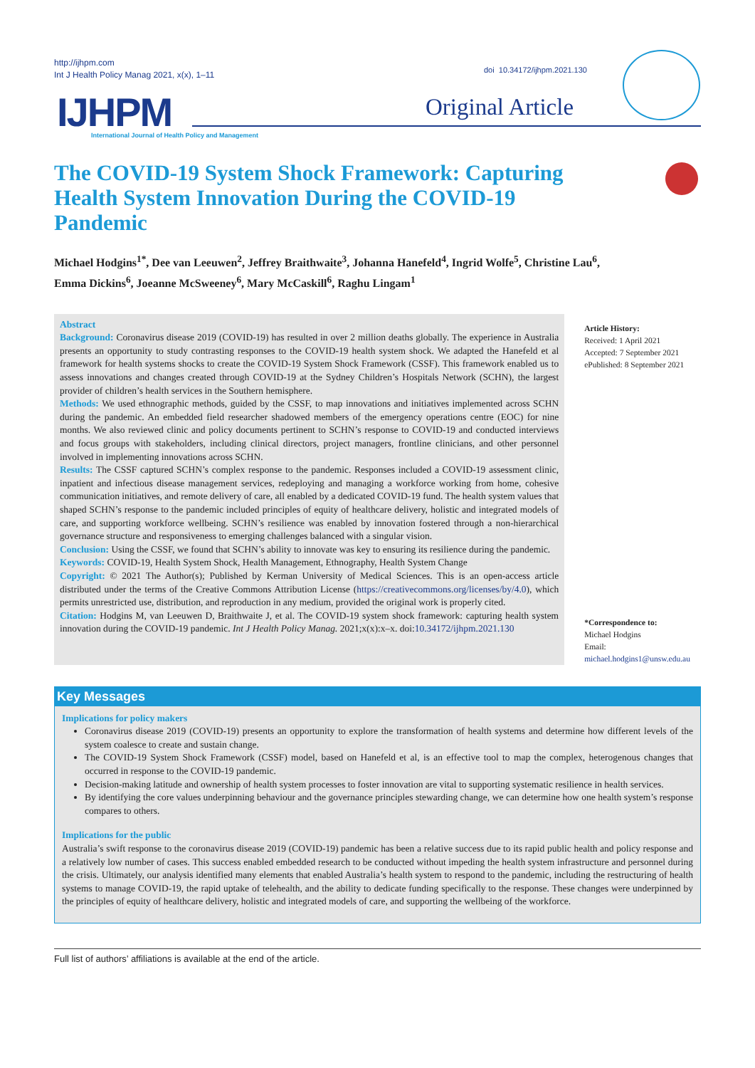http://ijhpm.com
Int J Health Policy Manag 2021, x(x), 1–11
doi 10.34172/ijhpm.2021.130
IJHPM
International Journal of Health Policy and Management
Original Article
The COVID-19 System Shock Framework: Capturing Health System Innovation During the COVID-19 Pandemic
Michael Hodgins<sup>1*</sup>, Dee van Leeuwen<sup>2</sup>, Jeffrey Braithwaite<sup>3</sup>, Johanna Hanefeld<sup>4</sup>, Ingrid Wolfe<sup>5</sup>, Christine Lau<sup>6</sup>, Emma Dickins<sup>6</sup>, Joeanne McSweeney<sup>6</sup>, Mary McCaskill<sup>6</sup>, Raghu Lingam<sup>1</sup>
Abstract
Background: Coronavirus disease 2019 (COVID-19) has resulted in over 2 million deaths globally. The experience in Australia presents an opportunity to study contrasting responses to the COVID-19 health system shock. We adapted the Hanefeld et al framework for health systems shocks to create the COVID-19 System Shock Framework (CSSF). This framework enabled us to assess innovations and changes created through COVID-19 at the Sydney Children’s Hospitals Network (SCHN), the largest provider of children’s health services in the Southern hemisphere.
Methods: We used ethnographic methods, guided by the CSSF, to map innovations and initiatives implemented across SCHN during the pandemic. An embedded field researcher shadowed members of the emergency operations centre (EOC) for nine months. We also reviewed clinic and policy documents pertinent to SCHN’s response to COVID-19 and conducted interviews and focus groups with stakeholders, including clinical directors, project managers, frontline clinicians, and other personnel involved in implementing innovations across SCHN.
Results: The CSSF captured SCHN’s complex response to the pandemic. Responses included a COVID-19 assessment clinic, inpatient and infectious disease management services, redeploying and managing a workforce working from home, cohesive communication initiatives, and remote delivery of care, all enabled by a dedicated COVID-19 fund. The health system values that shaped SCHN’s response to the pandemic included principles of equity of healthcare delivery, holistic and integrated models of care, and supporting workforce wellbeing. SCHN’s resilience was enabled by innovation fostered through a non-hierarchical governance structure and responsiveness to emerging challenges balanced with a singular vision.
Conclusion: Using the CSSF, we found that SCHN’s ability to innovate was key to ensuring its resilience during the pandemic.
Keywords: COVID-19, Health System Shock, Health Management, Ethnography, Health System Change
Copyright: © 2021 The Author(s); Published by Kerman University of Medical Sciences. This is an open-access article distributed under the terms of the Creative Commons Attribution License (https://creativecommons.org/licenses/by/4.0), which permits unrestricted use, distribution, and reproduction in any medium, provided the original work is properly cited.
Citation: Hodgins M, van Leeuwen D, Braithwaite J, et al. The COVID-19 system shock framework: capturing health system innovation during the COVID-19 pandemic. Int J Health Policy Manag. 2021;x(x):x–x. doi:10.34172/ijhpm.2021.130
Article History:
Received: 1 April 2021
Accepted: 7 September 2021
ePublished: 8 September 2021
*Correspondence to:
Michael Hodgins
Email:
michael.hodgins1@unsw.edu.au
Key Messages
Implications for policy makers
Coronavirus disease 2019 (COVID-19) presents an opportunity to explore the transformation of health systems and determine how different levels of the system coalesce to create and sustain change.
The COVID-19 System Shock Framework (CSSF) model, based on Hanefeld et al, is an effective tool to map the complex, heterogenous changes that occurred in response to the COVID-19 pandemic.
Decision-making latitude and ownership of health system processes to foster innovation are vital to supporting systematic resilience in health services.
By identifying the core values underpinning behaviour and the governance principles stewarding change, we can determine how one health system’s response compares to others.
Implications for the public
Australia’s swift response to the coronavirus disease 2019 (COVID-19) pandemic has been a relative success due to its rapid public health and policy response and a relatively low number of cases. This success enabled embedded research to be conducted without impeding the health system infrastructure and personnel during the crisis. Ultimately, our analysis identified many elements that enabled Australia’s health system to respond to the pandemic, including the restructuring of health systems to manage COVID-19, the rapid uptake of telehealth, and the ability to dedicate funding specifically to the response. These changes were underpinned by the principles of equity of healthcare delivery, holistic and integrated models of care, and supporting the wellbeing of the workforce.
Full list of authors’ affiliations is available at the end of the article.